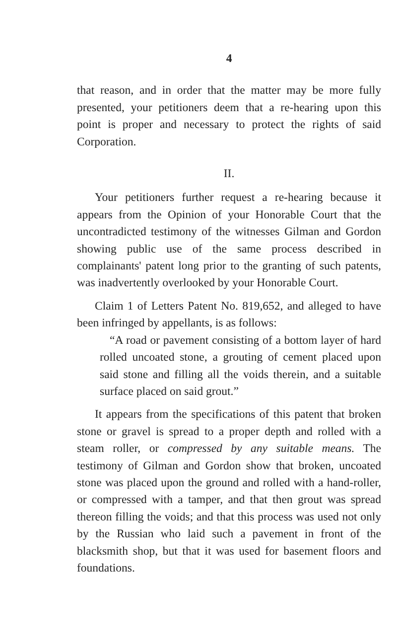4
that reason, and in order that the matter may be more fully presented, your petitioners deem that a re-hearing upon this point is proper and necessary to protect the rights of said Corporation.
II.
Your petitioners further request a re-hearing because it appears from the Opinion of your Honorable Court that the uncontradicted testimony of the witnesses Gilman and Gordon showing public use of the same process described in complainants' patent long prior to the granting of such patents, was inadvertently overlooked by your Honorable Court.
Claim 1 of Letters Patent No. 819,652, and alleged to have been infringed by appellants, is as follows:
“A road or pavement consisting of a bottom layer of hard rolled uncoated stone, a grouting of cement placed upon said stone and filling all the voids therein, and a suitable surface placed on said grout.”
It appears from the specifications of this patent that broken stone or gravel is spread to a proper depth and rolled with a steam roller, or compressed by any suitable means. The testimony of Gilman and Gordon show that broken, uncoated stone was placed upon the ground and rolled with a hand-roller, or compressed with a tamper, and that then grout was spread thereon filling the voids; and that this process was used not only by the Russian who laid such a pavement in front of the blacksmith shop, but that it was used for basement floors and foundations.